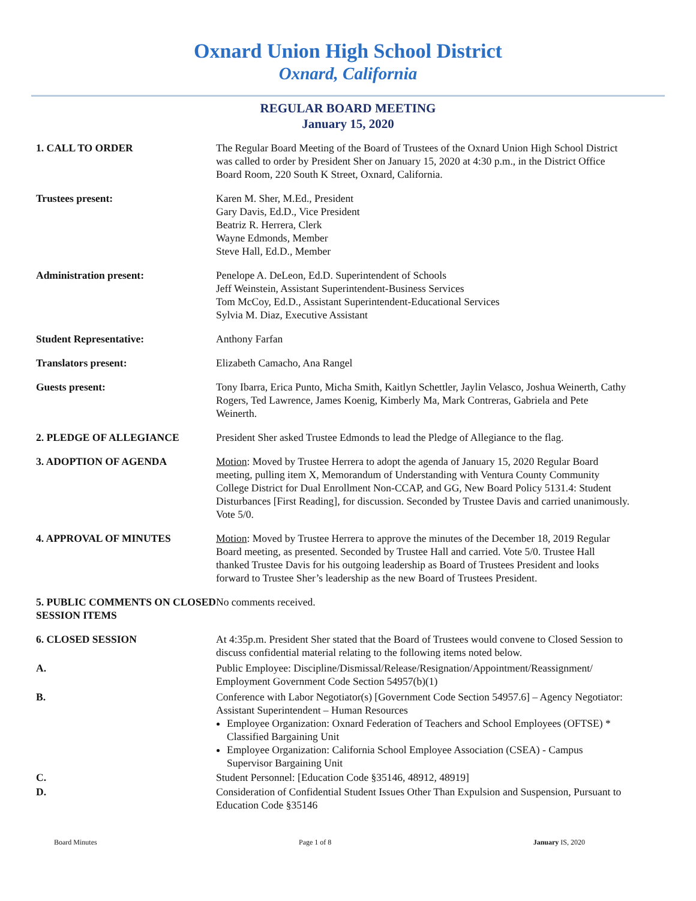Oxnard Union High School District
Oxnard, California
REGULAR BOARD MEETING
January 15, 2020
1. CALL TO ORDER The Regular Board Meeting of the Board of Trustees of the Oxnard Union High School District was called to order by President Sher on January 15, 2020 at 4:30 p.m., in the District Office Board Room, 220 South K Street, Oxnard, California.
Trustees present: Karen M. Sher, M.Ed., President
Gary Davis, Ed.D., Vice President
Beatriz R. Herrera, Clerk
Wayne Edmonds, Member
Steve Hall, Ed.D., Member
Administration present: Penelope A. DeLeon, Ed.D. Superintendent of Schools
Jeff Weinstein, Assistant Superintendent-Business Services
Tom McCoy, Ed.D., Assistant Superintendent-Educational Services
Sylvia M. Diaz, Executive Assistant
Student Representative: Anthony Farfan
Translators present: Elizabeth Camacho, Ana Rangel
Guests present: Tony Ibarra, Erica Punto, Micha Smith, Kaitlyn Schettler, Jaylin Velasco, Joshua Weinerth, Cathy Rogers, Ted Lawrence, James Koenig, Kimberly Ma, Mark Contreras, Gabriela and Pete Weinerth.
2. PLEDGE OF ALLEGIANCE President Sher asked Trustee Edmonds to lead the Pledge of Allegiance to the flag.
3. ADOPTION OF AGENDA Motion: Moved by Trustee Herrera to adopt the agenda of January 15, 2020 Regular Board meeting, pulling item X, Memorandum of Understanding with Ventura County Community College District for Dual Enrollment Non-CCAP, and GG, New Board Policy 5131.4: Student Disturbances [First Reading], for discussion. Seconded by Trustee Davis and carried unanimously. Vote 5/0.
4. APPROVAL OF MINUTES Motion: Moved by Trustee Herrera to approve the minutes of the December 18, 2019 Regular Board meeting, as presented. Seconded by Trustee Hall and carried. Vote 5/0. Trustee Hall thanked Trustee Davis for his outgoing leadership as Board of Trustees President and looks forward to Trustee Sher’s leadership as the new Board of Trustees President.
5. PUBLIC COMMENTS ON CLOSED SESSION ITEMS
No comments received.
6. CLOSED SESSION At 4:35p.m. President Sher stated that the Board of Trustees would convene to Closed Session to discuss confidential material relating to the following items noted below.
A. Public Employee: Discipline/Dismissal/Release/Resignation/Appointment/Reassignment/ Employment Government Code Section 54957(b)(1)
B. Conference with Labor Negotiator(s) [Government Code Section 54957.6] – Agency Negotiator: Assistant Superintendent – Human Resources
Employee Organization: Oxnard Federation of Teachers and School Employees (OFTSE) * Classified Bargaining Unit
Employee Organization: California School Employee Association (CSEA) - Campus Supervisor Bargaining Unit
C. Student Personnel: [Education Code §35146, 48912, 48919]
D. Consideration of Confidential Student Issues Other Than Expulsion and Suspension, Pursuant to Education Code §35146
Board Minutes Page 1 of 8 January IS, 2020